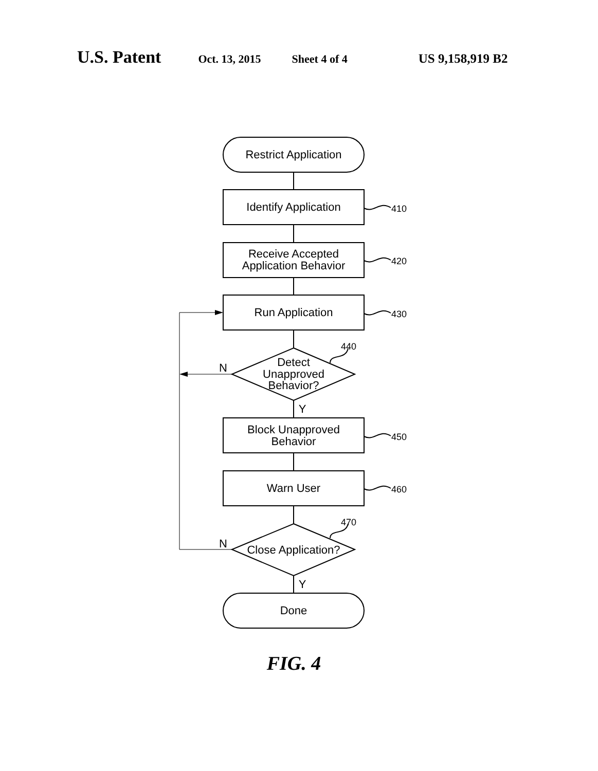U.S. Patent Oct. 13, 2015 Sheet 4 of 4 US 9,158,919 B2
Restrict Application
Identify Application
Receive Accepted
Application Behavior
Run Application
Detect
Unapproved
Behavior?
Block Unapproved
Behavior
Warn User
Close Application?
Done
N
N
Y
Y
410
420
430
440
450
460
470
FIG. 4